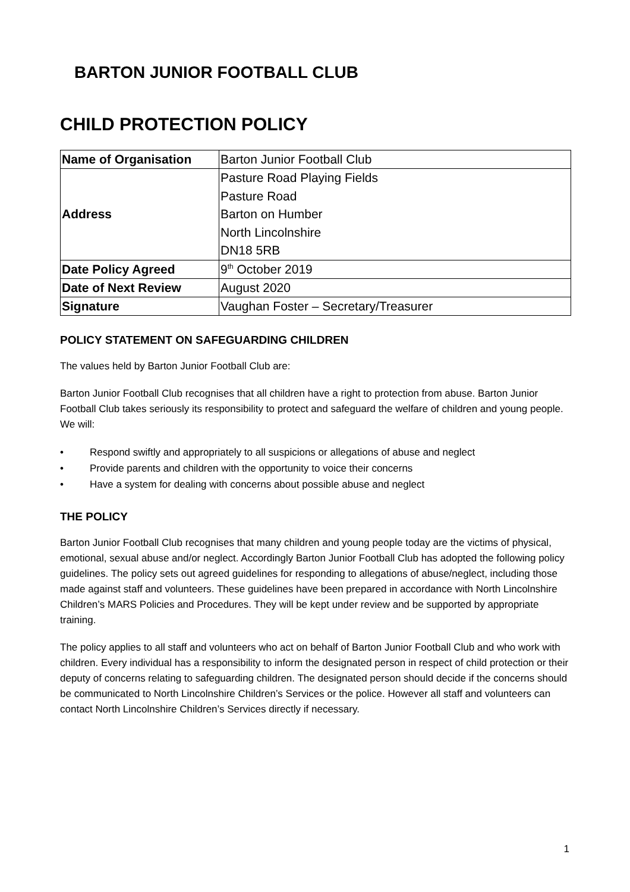BARTON JUNIOR FOOTBALL CLUB
CHILD PROTECTION POLICY
| Name of Organisation | Barton Junior Football Club |
| Address | Pasture Road Playing Fields Pasture Road Barton on Humber North Lincolnshire DN18 5RB |
| Date Policy Agreed | 9<sup>th</sup> October 2019 |
| Date of Next Review | August 2020 |
| Signature | Vaughan Foster – Secretary/Treasurer |
POLICY STATEMENT ON SAFEGUARDING CHILDREN
The values held by Barton Junior Football Club are:
Barton Junior Football Club recognises that all children have a right to protection from abuse. Barton Junior Football Club takes seriously its responsibility to protect and safeguard the welfare of children and young people. We will:
• Respond swiftly and appropriately to all suspicions or allegations of abuse and neglect
• Provide parents and children with the opportunity to voice their concerns
• Have a system for dealing with concerns about possible abuse and neglect
THE POLICY
Barton Junior Football Club recognises that many children and young people today are the victims of physical, emotional, sexual abuse and/or neglect. Accordingly Barton Junior Football Club has adopted the following policy guidelines. The policy sets out agreed guidelines for responding to allegations of abuse/neglect, including those made against staff and volunteers. These guidelines have been prepared in accordance with North Lincolnshire Children’s MARS Policies and Procedures. They will be kept under review and be supported by appropriate training.
The policy applies to all staff and volunteers who act on behalf of Barton Junior Football Club and who work with children. Every individual has a responsibility to inform the designated person in respect of child protection or their deputy of concerns relating to safeguarding children. The designated person should decide if the concerns should be communicated to North Lincolnshire Children’s Services or the police. However all staff and volunteers can contact North Lincolnshire Children’s Services directly if necessary.
1